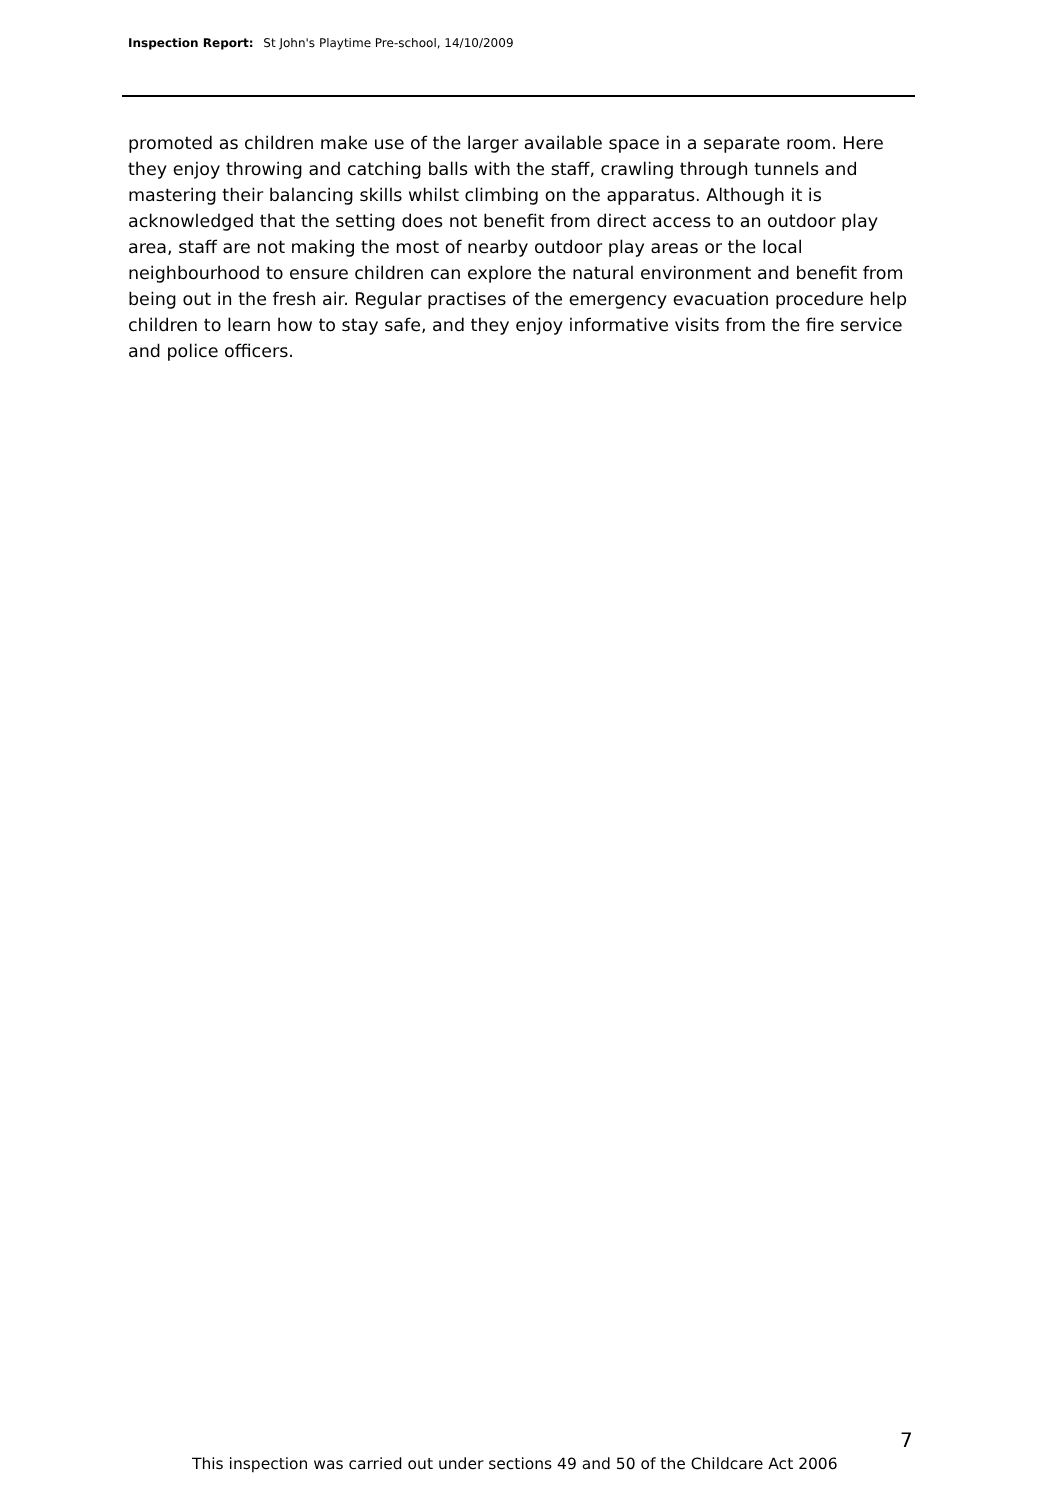Inspection Report: St John's Playtime Pre-school, 14/10/2009
promoted as children make use of the larger available space in a separate room. Here they enjoy throwing and catching balls with the staff, crawling through tunnels and mastering their balancing skills whilst climbing on the apparatus. Although it is acknowledged that the setting does not benefit from direct access to an outdoor play area, staff are not making the most of nearby outdoor play areas or the local neighbourhood to ensure children can explore the natural environment and benefit from being out in the fresh air. Regular practises of the emergency evacuation procedure help children to learn how to stay safe, and they enjoy informative visits from the fire service and police officers.
7
This inspection was carried out under sections 49 and 50 of the Childcare Act 2006